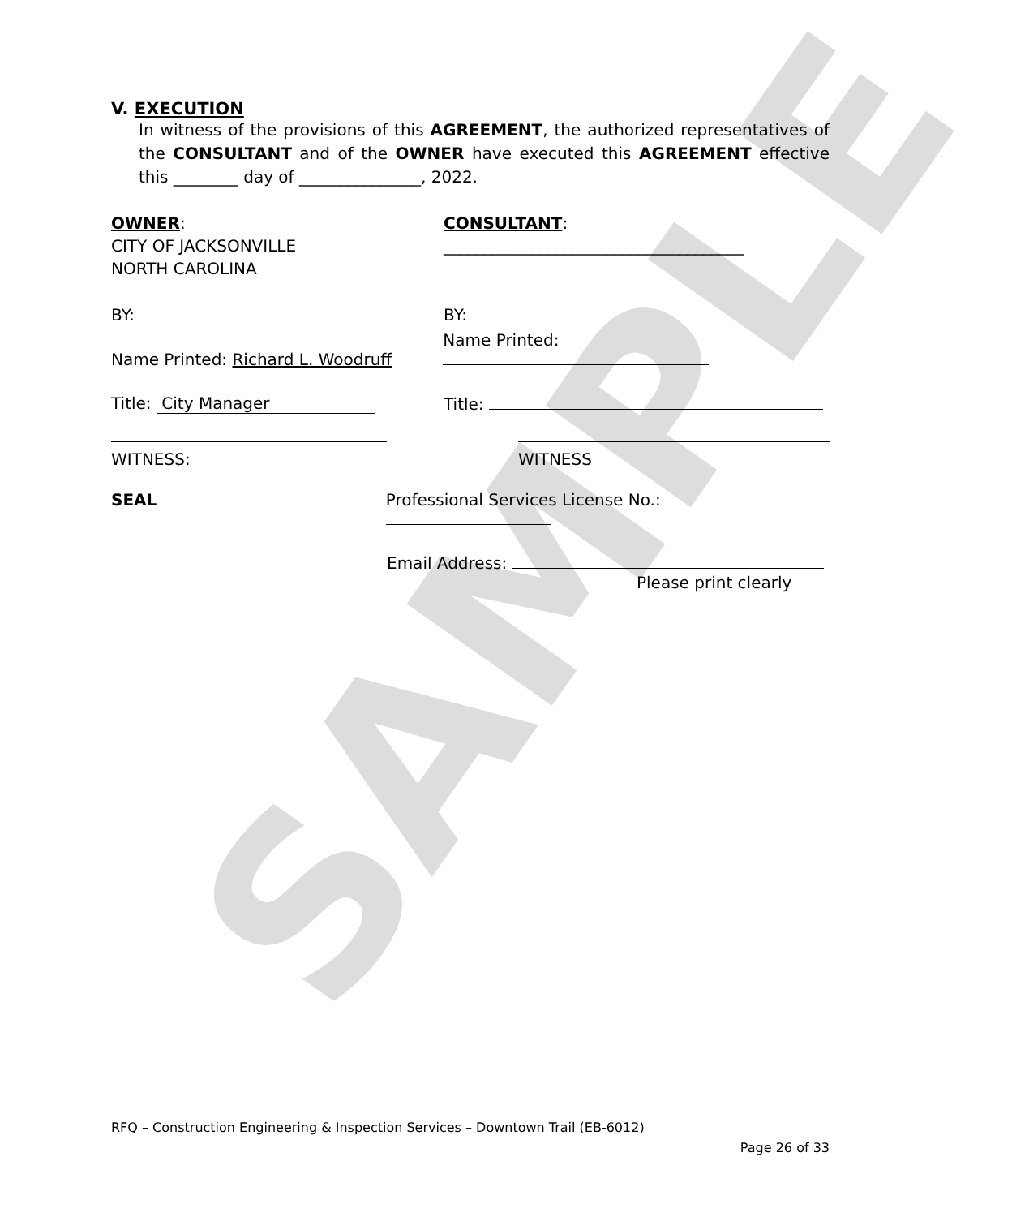SAMPLE
V. EXECUTION
In witness of the provisions of this AGREEMENT, the authorized representatives of the CONSULTANT and of the OWNER have executed this AGREEMENT effective this ________ day of _______________, 2022.
OWNER:
CITY OF JACKSONVILLE
NORTH CAROLINA
CONSULTANT:
_____________________________________
BY:
BY:
Name Printed: Richard L. Woodruff
Name Printed:
Title: City Manager
Title:
WITNESS: WITNESS
SEAL Professional Services License No.:
Email Address:
Please print clearly
RFQ – Construction Engineering & Inspection Services – Downtown Trail (EB-6012)
Page 26 of 33